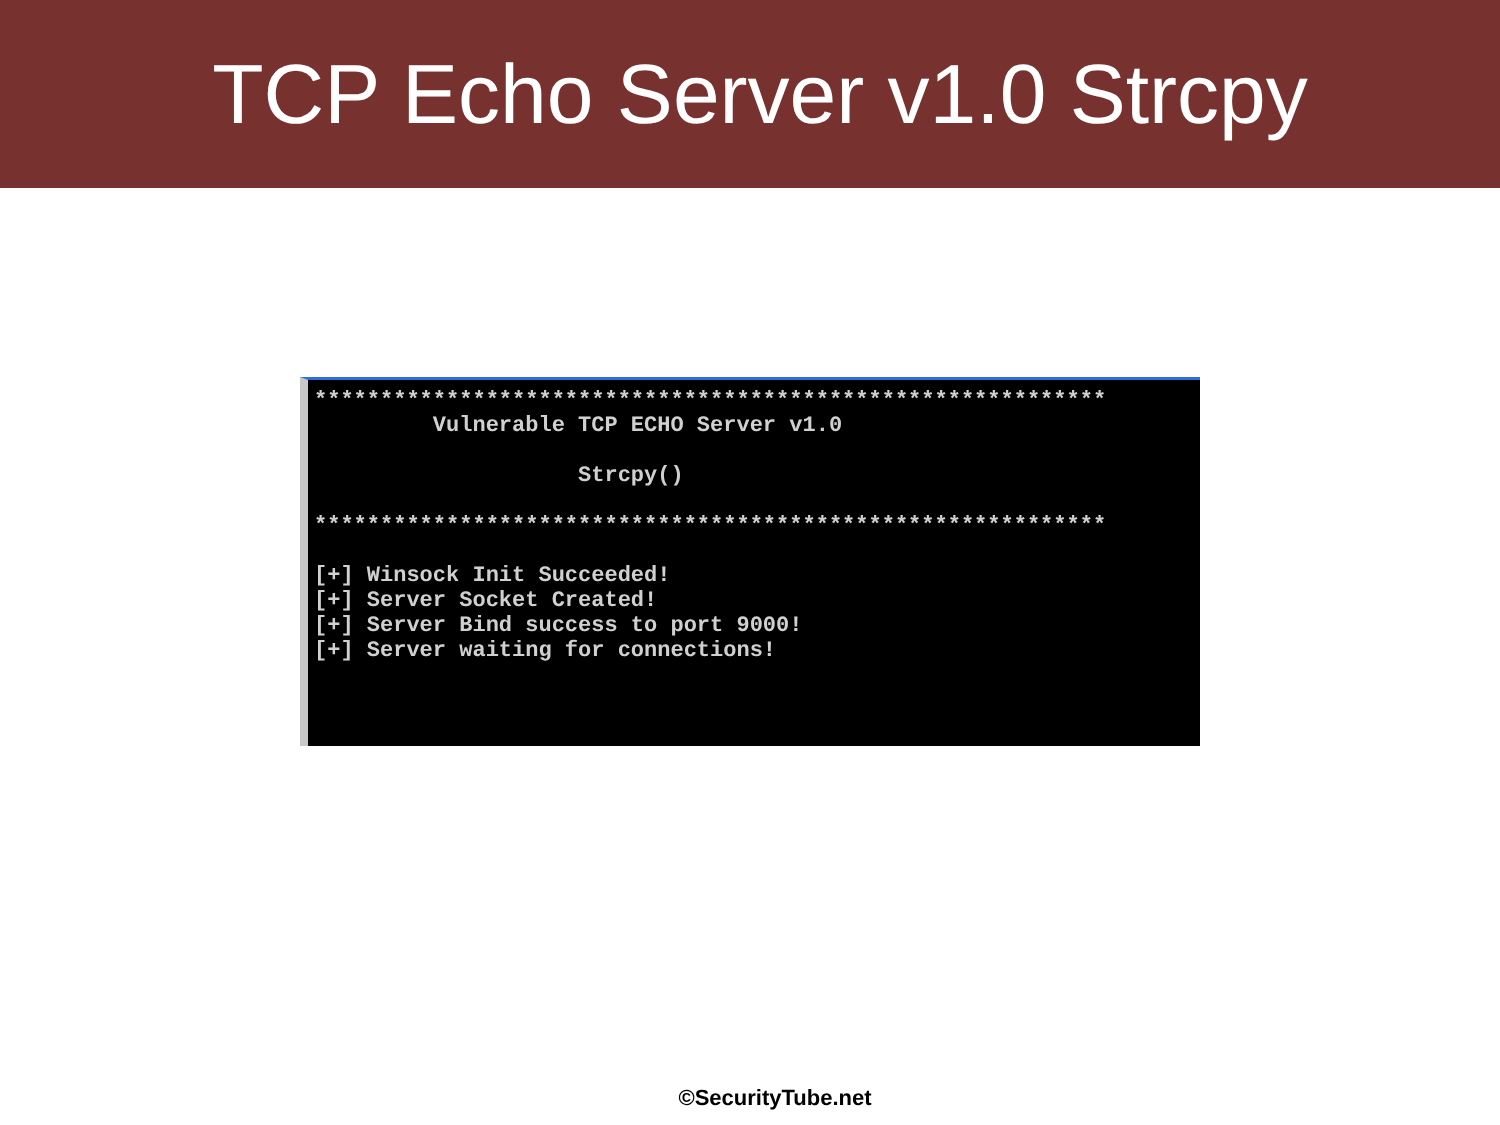TCP Echo Server v1.0 Strcpy
************************************************************ Vulnerable TCP ECHO Server v1.0 Strcpy() ************************************************************ [+] Winsock Init Succeeded! [+] Server Socket Created! [+] Server Bind success to port 9000! [+] Server waiting for connections!
©SecurityTube.net